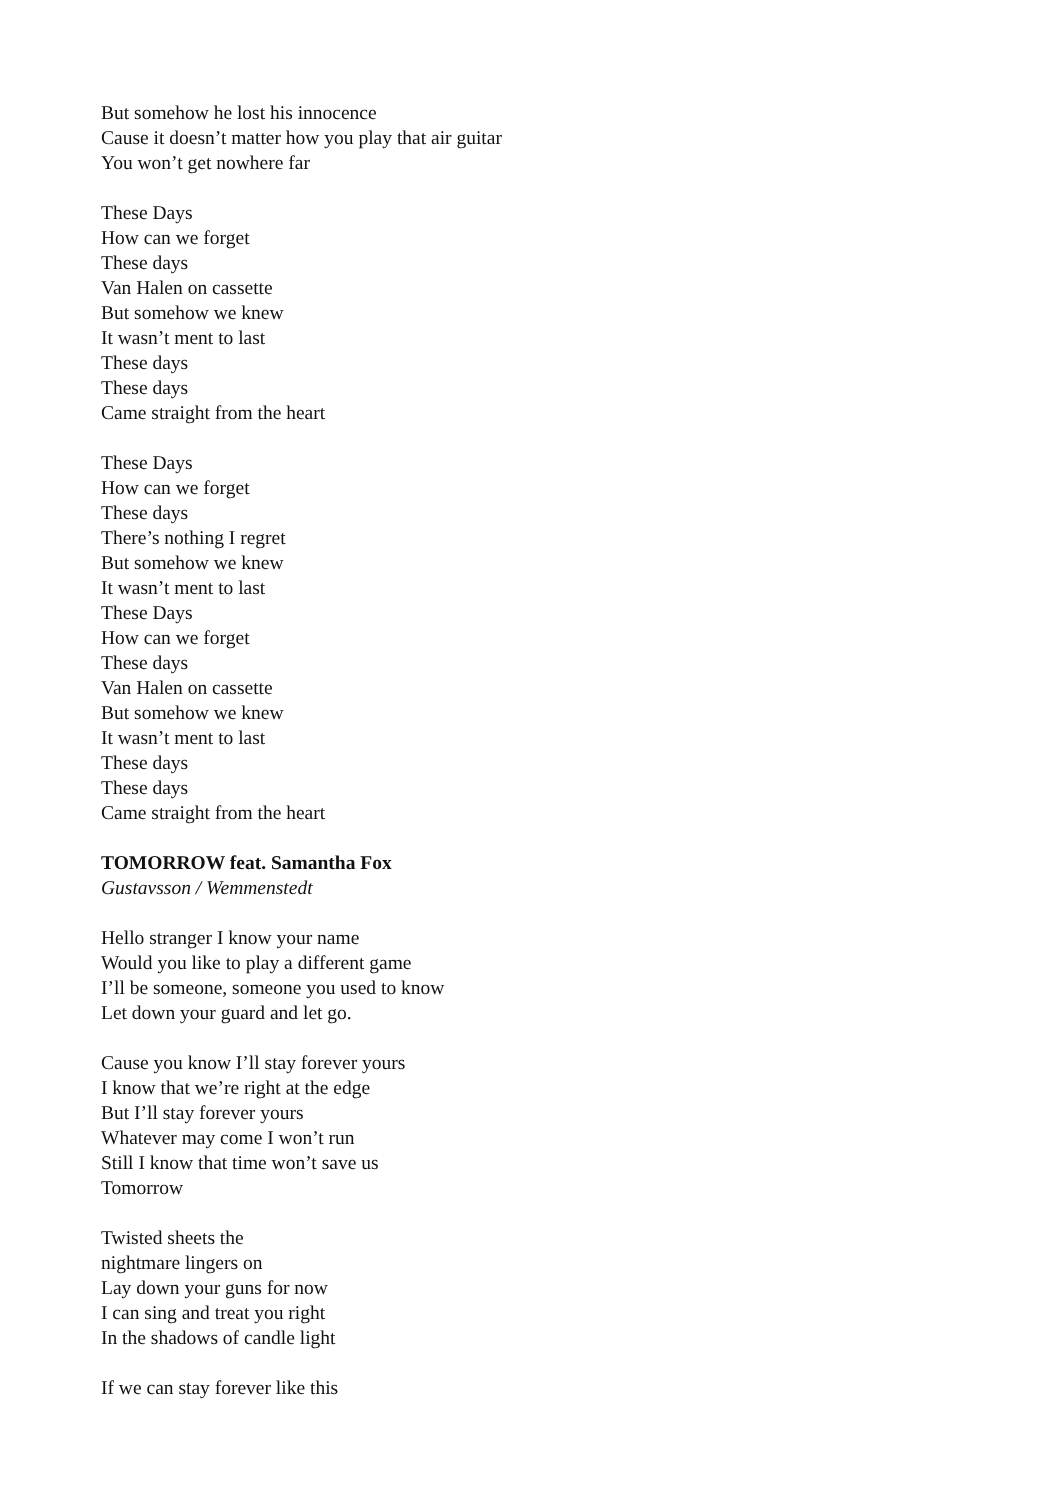But somehow he lost his innocence
Cause it doesn’t matter how you play that air guitar
You won’t get nowhere far
These Days
How can we forget
These days
Van Halen on cassette
But somehow we knew
It wasn’t ment to last
These days
These days
Came straight from the heart
These Days
How can we forget
These days
There’s nothing I regret
But somehow we knew
It wasn’t ment to last
These Days
How can we forget
These days
Van Halen on cassette
But somehow we knew
It wasn’t ment to last
These days
These days
Came straight from the heart
TOMORROW feat. Samantha Fox
Gustavsson / Wemmenstedt
Hello stranger I know your name
Would you like to play a different game
I’ll be someone, someone you used to know
Let down your guard and let go.
Cause you know I’ll stay forever yours
I know that we’re right at the edge
But I’ll stay forever yours
Whatever may come I won’t run
Still I know that time won’t save us
Tomorrow
Twisted sheets the
nightmare lingers on
Lay down your guns for now
I can sing and treat you right
In the shadows of candle light
If we can stay forever like this